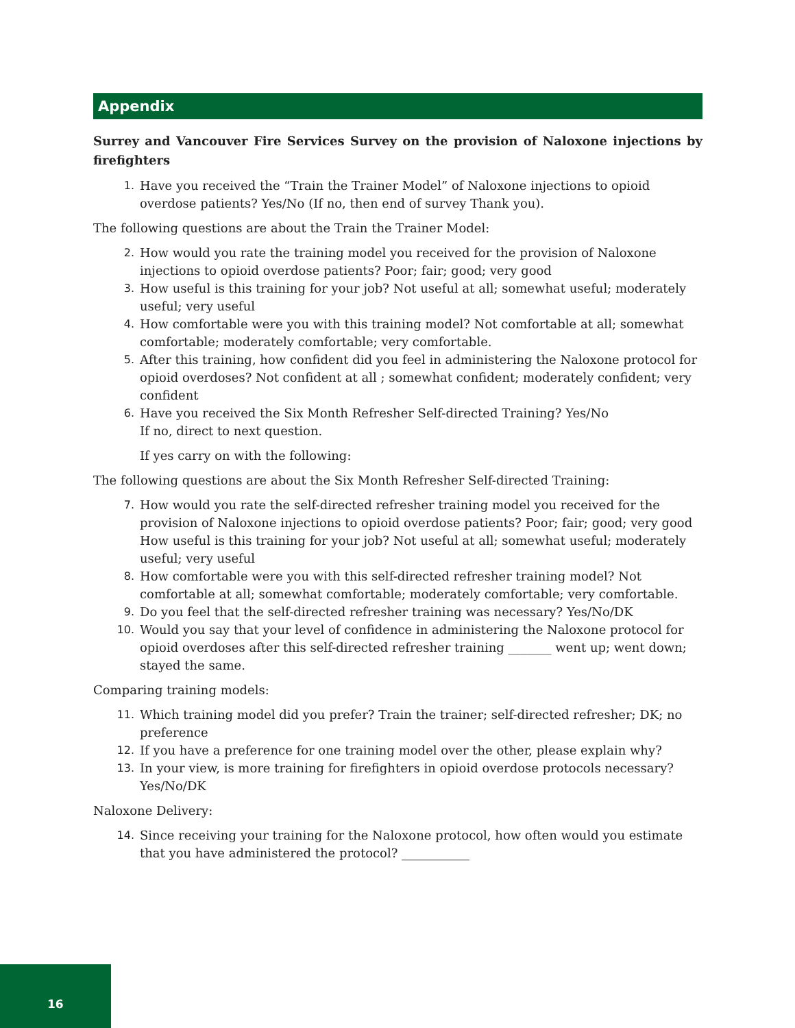Appendix
Surrey and Vancouver Fire Services Survey on the provision of Naloxone injections by firefighters
1. Have you received the “Train the Trainer Model” of Naloxone injections to opioid overdose patients? Yes/No (If no, then end of survey Thank you).
The following questions are about the Train the Trainer Model:
2. How would you rate the training model you received for the provision of Naloxone injections to opioid overdose patients? Poor; fair; good; very good
3. How useful is this training for your job? Not useful at all; somewhat useful; moderately useful; very useful
4. How comfortable were you with this training model? Not comfortable at all; somewhat comfortable; moderately comfortable; very comfortable.
5. After this training, how confident did you feel in administering the Naloxone protocol for opioid overdoses? Not confident at all ; somewhat confident; moderately confident; very confident
6. Have you received the Six Month Refresher Self-directed Training? Yes/No
If no, direct to next question.
If yes carry on with the following:
The following questions are about the Six Month Refresher Self-directed Training:
7. How would you rate the self-directed refresher training model you received for the provision of Naloxone injections to opioid overdose patients? Poor; fair; good; very good How useful is this training for your job? Not useful at all; somewhat useful; moderately useful; very useful
8. How comfortable were you with this self-directed refresher training model? Not comfortable at all; somewhat comfortable; moderately comfortable; very comfortable.
9. Do you feel that the self-directed refresher training was necessary? Yes/No/DK
10. Would you say that your level of confidence in administering the Naloxone protocol for opioid overdoses after this self-directed refresher training _______ went up; went down; stayed the same.
Comparing training models:
11. Which training model did you prefer? Train the trainer; self-directed refresher; DK; no preference
12. If you have a preference for one training model over the other, please explain why?
13. In your view, is more training for firefighters in opioid overdose protocols necessary? Yes/No/DK
Naloxone Delivery:
14. Since receiving your training for the Naloxone protocol, how often would you estimate that you have administered the protocol? ___________
16